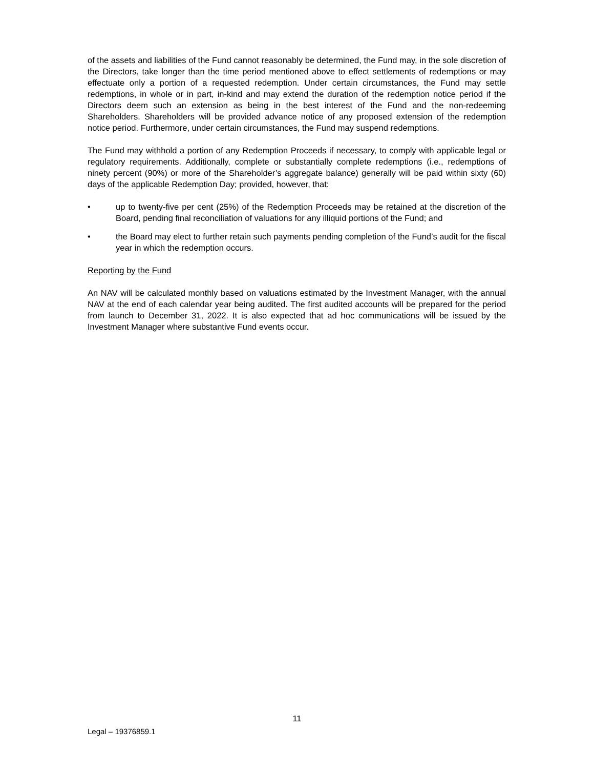of the assets and liabilities of the Fund cannot reasonably be determined, the Fund may, in the sole discretion of the Directors, take longer than the time period mentioned above to effect settlements of redemptions or may effectuate only a portion of a requested redemption. Under certain circumstances, the Fund may settle redemptions, in whole or in part, in-kind and may extend the duration of the redemption notice period if the Directors deem such an extension as being in the best interest of the Fund and the non-redeeming Shareholders. Shareholders will be provided advance notice of any proposed extension of the redemption notice period. Furthermore, under certain circumstances, the Fund may suspend redemptions.
The Fund may withhold a portion of any Redemption Proceeds if necessary, to comply with applicable legal or regulatory requirements. Additionally, complete or substantially complete redemptions (i.e., redemptions of ninety percent (90%) or more of the Shareholder’s aggregate balance) generally will be paid within sixty (60) days of the applicable Redemption Day; provided, however, that:
• up to twenty-five per cent (25%) of the Redemption Proceeds may be retained at the discretion of the Board, pending final reconciliation of valuations for any illiquid portions of the Fund; and
• the Board may elect to further retain such payments pending completion of the Fund’s audit for the fiscal year in which the redemption occurs.
Reporting by the Fund
An NAV will be calculated monthly based on valuations estimated by the Investment Manager, with the annual NAV at the end of each calendar year being audited. The first audited accounts will be prepared for the period from launch to December 31, 2022. It is also expected that ad hoc communications will be issued by the Investment Manager where substantive Fund events occur.
11
Legal – 19376859.1